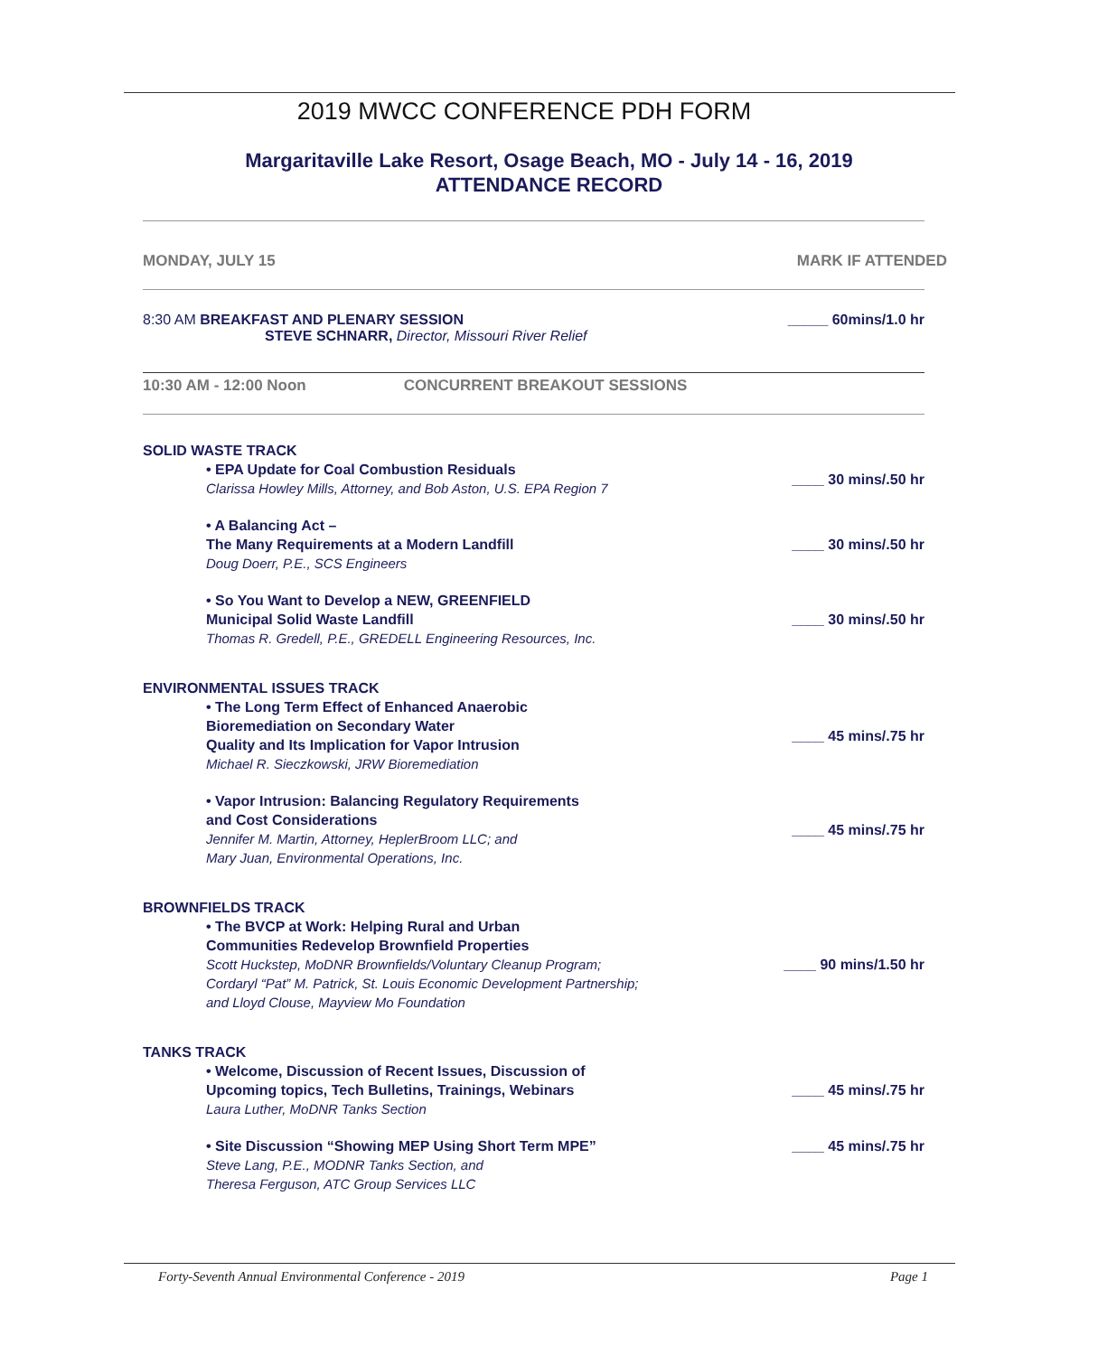2019 MWCC CONFERENCE PDH FORM
Margaritaville Lake Resort, Osage Beach, MO - July 14 - 16, 2019
ATTENDANCE RECORD
MONDAY, JULY 15 MARK IF ATTENDED
8:30 AM BREAKFAST AND PLENARY SESSION
STEVE SCHNARR, Director, Missouri River Relief _____ 60mins/1.0 hr
10:30 AM - 12:00 Noon CONCURRENT BREAKOUT SESSIONS
SOLID WASTE TRACK
• EPA Update for Coal Combustion Residuals
Clarissa Howley Mills, Attorney, and Bob Aston, U.S. EPA Region 7 ____ 30 mins/.50 hr
• A Balancing Act –
The Many Requirements at a Modern Landfill
Doug Doerr, P.E., SCS Engineers ____ 30 mins/.50 hr
• So You Want to Develop a NEW, GREENFIELD
Municipal Solid Waste Landfill
Thomas R. Gredell, P.E., GREDELL Engineering Resources, Inc. ____ 30 mins/.50 hr
ENVIRONMENTAL ISSUES TRACK
• The Long Term Effect of Enhanced Anaerobic
Bioremediation on Secondary Water
Quality and Its Implication for Vapor Intrusion
Michael R. Sieczkowski, JRW Bioremediation ____ 45 mins/.75 hr
• Vapor Intrusion: Balancing Regulatory Requirements
and Cost Considerations
Jennifer M. Martin, Attorney, HeplerBroom LLC; and
Mary Juan, Environmental Operations, Inc. ____ 45 mins/.75 hr
BROWNFIELDS TRACK
• The BVCP at Work: Helping Rural and Urban
Communities Redevelop Brownfield Properties
Scott Huckstep, MoDNR Brownfields/Voluntary Cleanup Program;
Cordaryl “Pat” M. Patrick, St. Louis Economic Development Partnership;
and Lloyd Clouse, Mayview Mo Foundation ____ 90 mins/1.50 hr
TANKS TRACK
• Welcome, Discussion of Recent Issues, Discussion of
Upcoming topics, Tech Bulletins, Trainings, Webinars
Laura Luther, MoDNR Tanks Section ____ 45 mins/.75 hr
• Site Discussion “Showing MEP Using Short Term MPE”
Steve Lang, P.E., MODNR Tanks Section, and
Theresa Ferguson, ATC Group Services LLC ____ 45 mins/.75 hr
Forty-Seventh Annual Environmental Conference - 2019 Page 1